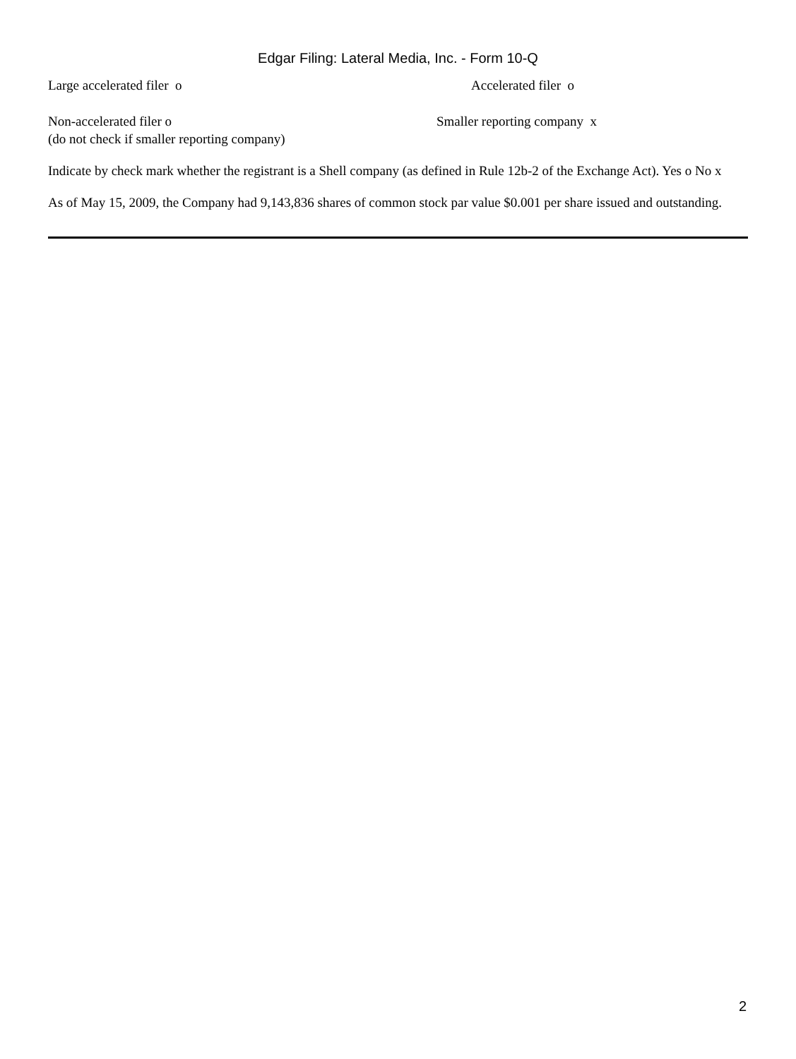Edgar Filing: Lateral Media, Inc. - Form 10-Q
Large accelerated filer o Accelerated filer o
Non-accelerated filer o
(do not check if smaller reporting company)
Smaller reporting company x
Indicate by check mark whether the registrant is a Shell company (as defined in Rule 12b-2 of the Exchange Act). Yes o No x
As of May 15, 2009, the Company had 9,143,836 shares of common stock par value $0.001 per share issued and outstanding.
2